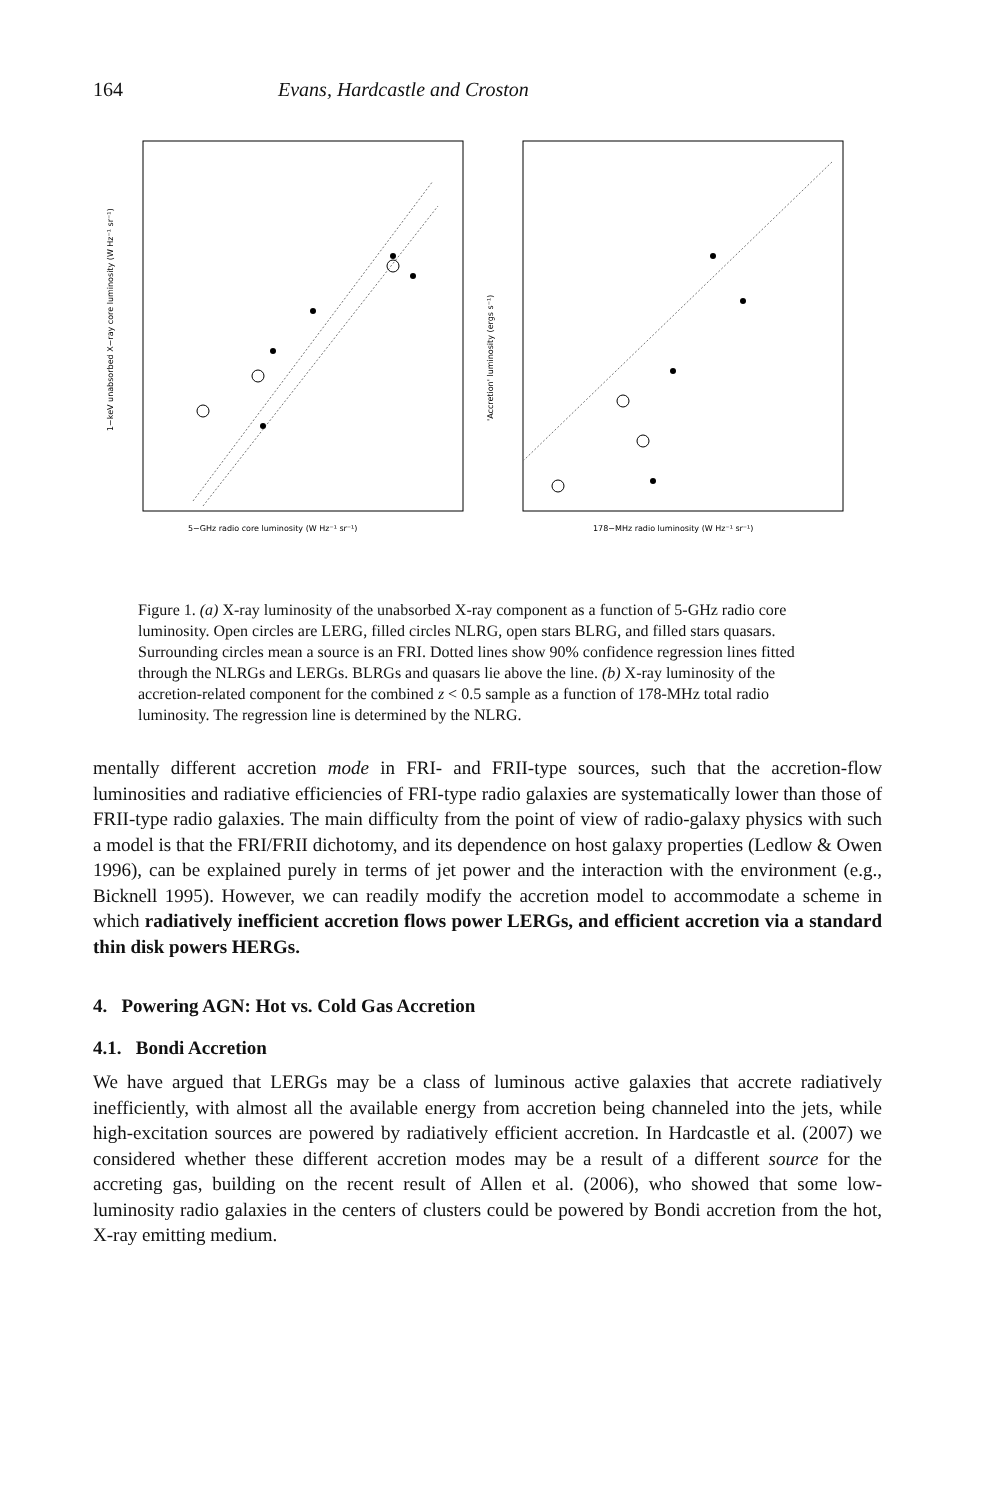164 Evans, Hardcastle and Croston
5−GHz radio core luminosity (W Hz⁻¹ sr⁻¹)
1−keV unabsorbed X−ray core luminosity (W Hz⁻¹ sr⁻¹)
178−MHz radio luminosity (W Hz⁻¹ sr⁻¹)
'Accretion' luminosity (ergs s⁻¹)
Figure 1. (a) X-ray luminosity of the unabsorbed X-ray component as a function of 5-GHz radio core luminosity. Open circles are LERG, filled circles NLRG, open stars BLRG, and filled stars quasars. Surrounding circles mean a source is an FRI. Dotted lines show 90% confidence regression lines fitted through the NLRGs and LERGs. BLRGs and quasars lie above the line. (b) X-ray luminosity of the accretion-related component for the combined z < 0.5 sample as a function of 178-MHz total radio luminosity. The regression line is determined by the NLRG.
mentally different accretion mode in FRI- and FRII-type sources, such that the accretion-flow luminosities and radiative efficiencies of FRI-type radio galaxies are systematically lower than those of FRII-type radio galaxies. The main difficulty from the point of view of radio-galaxy physics with such a model is that the FRI/FRII dichotomy, and its dependence on host galaxy properties (Ledlow & Owen 1996), can be explained purely in terms of jet power and the interaction with the environment (e.g., Bicknell 1995). However, we can readily modify the accretion model to accommodate a scheme in which radiatively inefficient accretion flows power LERGs, and efficient accretion via a standard thin disk powers HERGs.
4. Powering AGN: Hot vs. Cold Gas Accretion
4.1. Bondi Accretion
We have argued that LERGs may be a class of luminous active galaxies that accrete radiatively inefficiently, with almost all the available energy from accretion being channeled into the jets, while high-excitation sources are powered by radiatively efficient accretion. In Hardcastle et al. (2007) we considered whether these different accretion modes may be a result of a different source for the accreting gas, building on the recent result of Allen et al. (2006), who showed that some low-luminosity radio galaxies in the centers of clusters could be powered by Bondi accretion from the hot, X-ray emitting medium.